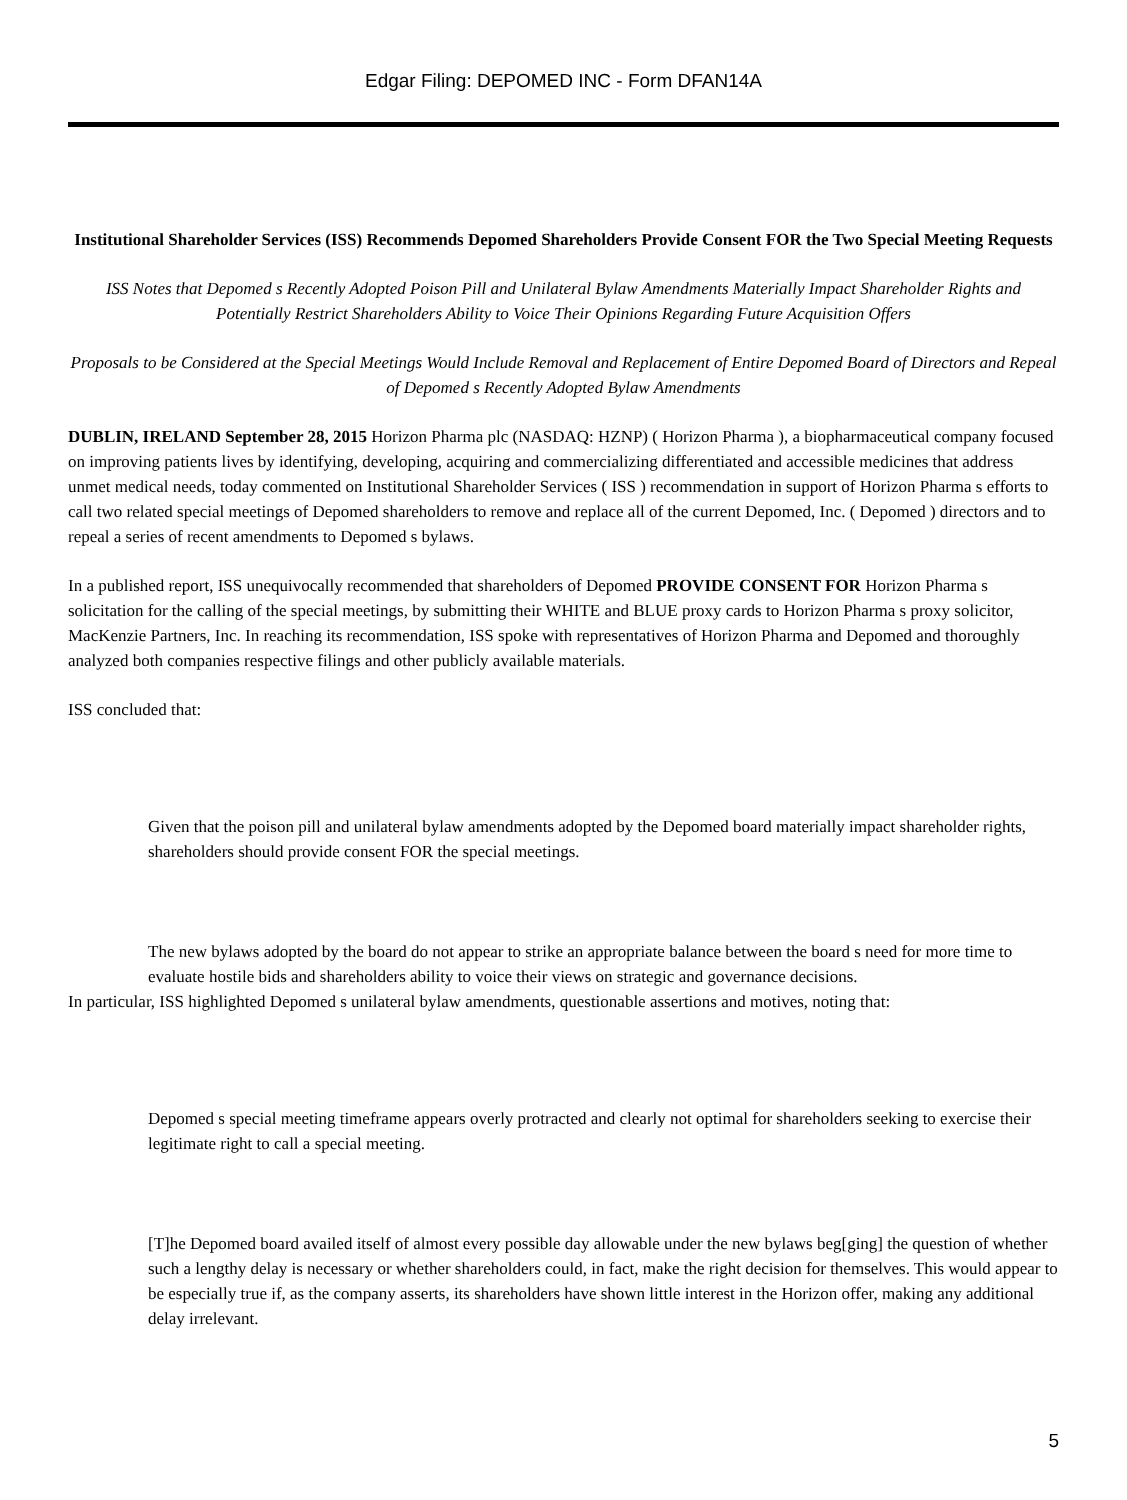Edgar Filing: DEPOMED INC - Form DFAN14A
Institutional Shareholder Services (ISS) Recommends Depomed Shareholders Provide Consent FOR the Two Special Meeting Requests
ISS Notes that Depomed s Recently Adopted Poison Pill and Unilateral Bylaw Amendments Materially Impact Shareholder Rights and Potentially Restrict Shareholders Ability to Voice Their Opinions Regarding Future Acquisition Offers
Proposals to be Considered at the Special Meetings Would Include Removal and Replacement of Entire Depomed Board of Directors and Repeal of Depomed s Recently Adopted Bylaw Amendments
DUBLIN, IRELAND September 28, 2015 Horizon Pharma plc (NASDAQ: HZNP) ( Horizon Pharma ), a biopharmaceutical company focused on improving patients lives by identifying, developing, acquiring and commercializing differentiated and accessible medicines that address unmet medical needs, today commented on Institutional Shareholder Services ( ISS ) recommendation in support of Horizon Pharma s efforts to call two related special meetings of Depomed shareholders to remove and replace all of the current Depomed, Inc. ( Depomed ) directors and to repeal a series of recent amendments to Depomed s bylaws.
In a published report, ISS unequivocally recommended that shareholders of Depomed PROVIDE CONSENT FOR Horizon Pharma s solicitation for the calling of the special meetings, by submitting their WHITE and BLUE proxy cards to Horizon Pharma s proxy solicitor, MacKenzie Partners, Inc. In reaching its recommendation, ISS spoke with representatives of Horizon Pharma and Depomed and thoroughly analyzed both companies respective filings and other publicly available materials.
ISS concluded that:
Given that the poison pill and unilateral bylaw amendments adopted by the Depomed board materially impact shareholder rights, shareholders should provide consent FOR the special meetings.
The new bylaws adopted by the board do not appear to strike an appropriate balance between the board s need for more time to evaluate hostile bids and shareholders ability to voice their views on strategic and governance decisions.
In particular, ISS highlighted Depomed s unilateral bylaw amendments, questionable assertions and motives, noting that:
Depomed s special meeting timeframe appears overly protracted and clearly not optimal for shareholders seeking to exercise their legitimate right to call a special meeting.
[T]he Depomed board availed itself of almost every possible day allowable under the new bylaws beg[ging] the question of whether such a lengthy delay is necessary or whether shareholders could, in fact, make the right decision for themselves. This would appear to be especially true if, as the company asserts, its shareholders have shown little interest in the Horizon offer, making any additional delay irrelevant.
5